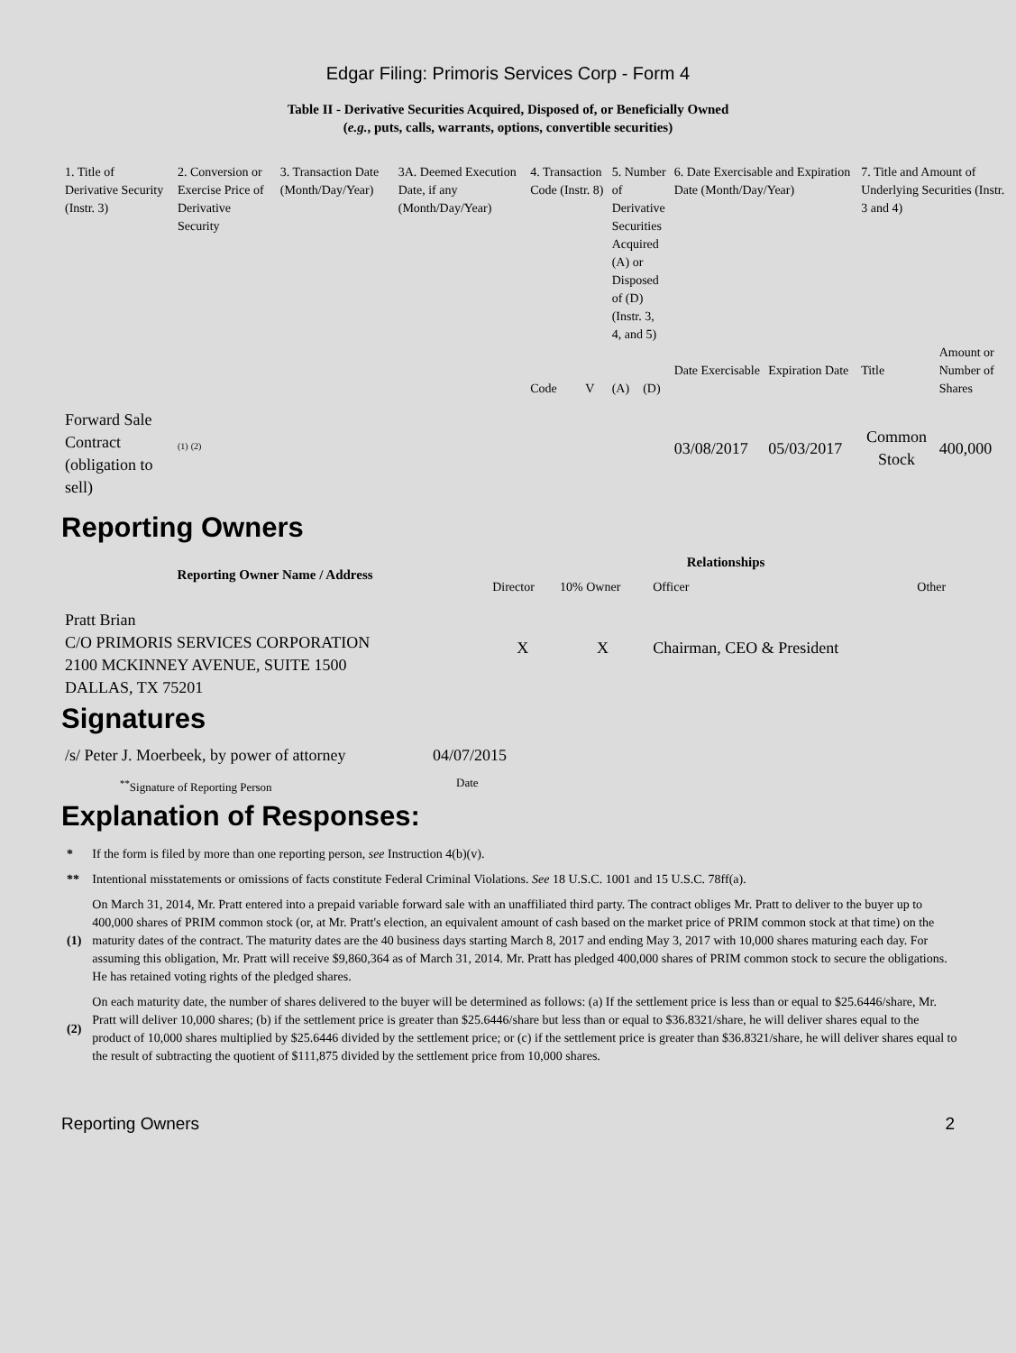Edgar Filing: Primoris Services Corp - Form 4
Table II - Derivative Securities Acquired, Disposed of, or Beneficially Owned
(e.g., puts, calls, warrants, options, convertible securities)
| 1. Title of Derivative Security (Instr. 3) | 2. Conversion or Exercise Price of Derivative Security | 3. Transaction Date (Month/Day/Year) | 3A. Deemed Execution Date, if any (Month/Day/Year) | 4. Transaction Code (Instr. 8) | | 5. Number of Derivative Securities Acquired (A) or Disposed of (D) (Instr. 3, 4, and 5) | | 6. Date Exercisable and Expiration Date (Month/Day/Year) | | 7. Title and Amount of Underlying Securities (Instr. 3 and 4) | |
| --- | --- | --- | --- | --- | --- | --- | --- | --- | --- | --- | --- |
| | | | | Code | V | (A) | (D) | Date Exercisable | Expiration Date | Title | Amount or Number of Shares |
| Forward Sale Contract (obligation to sell) | <sup>(1)</sup> <sup>(2)</sup> | | | | | | | 03/08/2017 | 05/03/2017 | Common Stock | 400,000 |
Reporting Owners
| Reporting Owner Name / Address | Relationships | | | |
| --- | --- | --- | --- | --- |
| | Director | 10% Owner | Officer | Other |
| Pratt Brian C/O PRIMORIS SERVICES CORPORATION 2100 MCKINNEY AVENUE, SUITE 1500 DALLAS, TX 75201 | X | X | Chairman, CEO & President | |
Signatures
| /s/ Peter J. Moerbeek, by power of attorney | 04/07/2015 |
| <sup>**</sup> Signature of Reporting Person | Date |
Explanation of Responses:
| * | If the form is filed by more than one reporting person, see Instruction 4(b)(v). |
| ** | Intentional misstatements or omissions of facts constitute Federal Criminal Violations. See 18 U.S.C. 1001 and 15 U.S.C. 78ff(a). |
| (1) | On March 31, 2014, Mr. Pratt entered into a prepaid variable forward sale with an unaffiliated third party. The contract obliges Mr. Pratt to deliver to the buyer up to 400,000 shares of PRIM common stock (or, at Mr. Pratt's election, an equivalent amount of cash based on the market price of PRIM common stock at that time) on the maturity dates of the contract. The maturity dates are the 40 business days starting March 8, 2017 and ending May 3, 2017 with 10,000 shares maturing each day. For assuming this obligation, Mr. Pratt will receive $9,860,364 as of March 31, 2014. Mr. Pratt has pledged 400,000 shares of PRIM common stock to secure the obligations. He has retained voting rights of the pledged shares. |
| (2) | On each maturity date, the number of shares delivered to the buyer will be determined as follows: (a) If the settlement price is less than or equal to $25.6446/share, Mr. Pratt will deliver 10,000 shares; (b) if the settlement price is greater than $25.6446/share but less than or equal to $36.8321/share, he will deliver shares equal to the product of 10,000 shares multiplied by $25.6446 divided by the settlement price; or (c) if the settlement price is greater than $36.8321/share, he will deliver shares equal to the result of subtracting the quotient of $111,875 divided by the settlement price from 10,000 shares. |
Reporting Owners 2